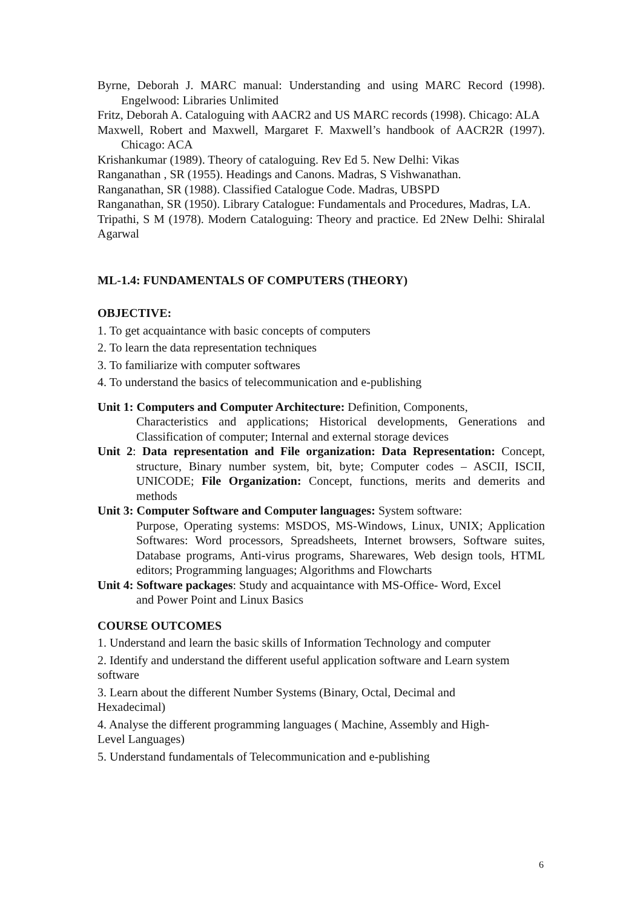Byrne, Deborah J. MARC manual: Understanding and using MARC Record (1998). Engelwood: Libraries Unlimited
Fritz, Deborah A. Cataloguing with AACR2 and US MARC records (1998). Chicago: ALA
Maxwell, Robert and Maxwell, Margaret F. Maxwell’s handbook of AACR2R (1997). Chicago: ACA
Krishankumar (1989). Theory of cataloguing. Rev Ed 5. New Delhi: Vikas
Ranganathan , SR (1955). Headings and Canons. Madras, S Vishwanathan.
Ranganathan, SR (1988). Classified Catalogue Code. Madras, UBSPD
Ranganathan, SR (1950). Library Catalogue: Fundamentals and Procedures, Madras, LA.
Tripathi, S M (1978). Modern Cataloguing: Theory and practice. Ed 2New Delhi: Shiralal Agarwal
ML-1.4: FUNDAMENTALS OF COMPUTERS (THEORY)
OBJECTIVE:
1. To get acquaintance with basic concepts of computers
2. To learn the data representation techniques
3. To familiarize with computer softwares
4. To understand the basics of telecommunication and e-publishing
Unit 1: Computers and Computer Architecture: Definition, Components,
Characteristics and applications; Historical developments, Generations and Classification of computer; Internal and external storage devices
Unit 2: Data representation and File organization: Data Representation: Concept, structure, Binary number system, bit, byte; Computer codes – ASCII, ISCII, UNICODE; File Organization: Concept, functions, merits and demerits and methods
Unit 3: Computer Software and Computer languages: System software:
Purpose, Operating systems: MSDOS, MS-Windows, Linux, UNIX; Application Softwares: Word processors, Spreadsheets, Internet browsers, Software suites, Database programs, Anti-virus programs, Sharewares, Web design tools, HTML editors; Programming languages; Algorithms and Flowcharts
Unit 4: Software packages: Study and acquaintance with MS-Office- Word, Excel
and Power Point and Linux Basics
COURSE OUTCOMES
1. Understand and learn the basic skills of Information Technology and computer
2. Identify and understand the different useful application software and Learn system software
3. Learn about the different Number Systems (Binary, Octal, Decimal and
Hexadecimal)
4. Analyse the different programming languages ( Machine, Assembly and High-
Level Languages)
5. Understand fundamentals of Telecommunication and e-publishing
6